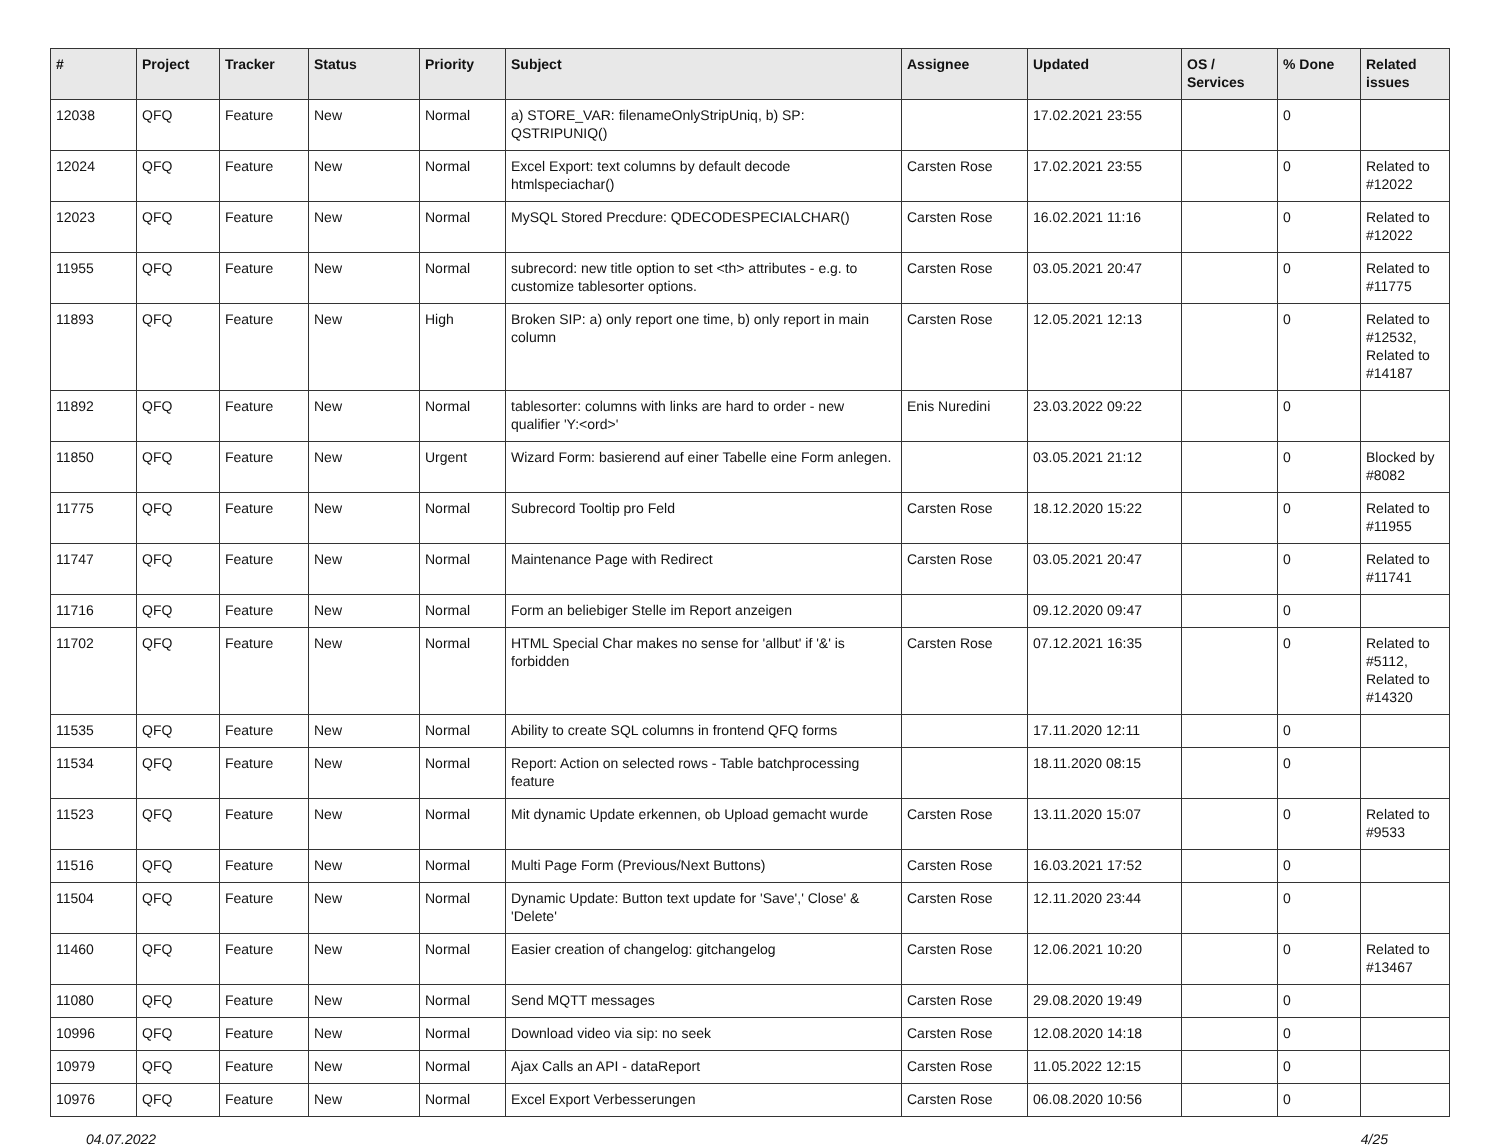| # | Project | Tracker | Status | Priority | Subject | Assignee | Updated | OS / Services | % Done | Related issues |
| --- | --- | --- | --- | --- | --- | --- | --- | --- | --- | --- |
| 12038 | QFQ | Feature | New | Normal | a) STORE_VAR: filenameOnlyStripUniq, b) SP: QSTRIPUNIQ() | | 17.02.2021 23:55 | | 0 | |
| 12024 | QFQ | Feature | New | Normal | Excel Export: text columns by default decode htmlspeciachar() | Carsten Rose | 17.02.2021 23:55 | | 0 | Related to #12022 |
| 12023 | QFQ | Feature | New | Normal | MySQL Stored Precdure: QDECODESPECIALCHAR() | Carsten Rose | 16.02.2021 11:16 | | 0 | Related to #12022 |
| 11955 | QFQ | Feature | New | Normal | subrecord: new title option to set <th> attributes - e.g. to customize tablesorter options. | Carsten Rose | 03.05.2021 20:47 | | 0 | Related to #11775 |
| 11893 | QFQ | Feature | New | High | Broken SIP: a) only report one time, b) only report in main column | Carsten Rose | 12.05.2021 12:13 | | 0 | Related to #12532, Related to #14187 |
| 11892 | QFQ | Feature | New | Normal | tablesorter: columns with links are hard to order - new qualifier 'Y:<ord>' | Enis Nuredini | 23.03.2022 09:22 | | 0 | |
| 11850 | QFQ | Feature | New | Urgent | Wizard Form: basierend auf einer Tabelle eine Form anlegen. | | 03.05.2021 21:12 | | 0 | Blocked by #8082 |
| 11775 | QFQ | Feature | New | Normal | Subrecord Tooltip pro Feld | Carsten Rose | 18.12.2020 15:22 | | 0 | Related to #11955 |
| 11747 | QFQ | Feature | New | Normal | Maintenance Page with Redirect | Carsten Rose | 03.05.2021 20:47 | | 0 | Related to #11741 |
| 11716 | QFQ | Feature | New | Normal | Form an beliebiger Stelle im Report anzeigen | | 09.12.2020 09:47 | | 0 | |
| 11702 | QFQ | Feature | New | Normal | HTML Special Char makes no sense for 'allbut' if '&' is forbidden | Carsten Rose | 07.12.2021 16:35 | | 0 | Related to #5112, Related to #14320 |
| 11535 | QFQ | Feature | New | Normal | Ability to create SQL columns in frontend QFQ forms | | 17.11.2020 12:11 | | 0 | |
| 11534 | QFQ | Feature | New | Normal | Report: Action on selected rows - Table batchprocessing feature | | 18.11.2020 08:15 | | 0 | |
| 11523 | QFQ | Feature | New | Normal | Mit dynamic Update erkennen, ob Upload gemacht wurde | Carsten Rose | 13.11.2020 15:07 | | 0 | Related to #9533 |
| 11516 | QFQ | Feature | New | Normal | Multi Page Form (Previous/Next Buttons) | Carsten Rose | 16.03.2021 17:52 | | 0 | |
| 11504 | QFQ | Feature | New | Normal | Dynamic Update: Button text update for 'Save',' Close' & 'Delete' | Carsten Rose | 12.11.2020 23:44 | | 0 | |
| 11460 | QFQ | Feature | New | Normal | Easier creation of changelog: gitchangelog | Carsten Rose | 12.06.2021 10:20 | | 0 | Related to #13467 |
| 11080 | QFQ | Feature | New | Normal | Send MQTT messages | Carsten Rose | 29.08.2020 19:49 | | 0 | |
| 10996 | QFQ | Feature | New | Normal | Download video via sip: no seek | Carsten Rose | 12.08.2020 14:18 | | 0 | |
| 10979 | QFQ | Feature | New | Normal | Ajax Calls an API - dataReport | Carsten Rose | 11.05.2022 12:15 | | 0 | |
| 10976 | QFQ | Feature | New | Normal | Excel Export Verbesserungen | Carsten Rose | 06.08.2020 10:56 | | 0 | |
04.07.2022 4/25